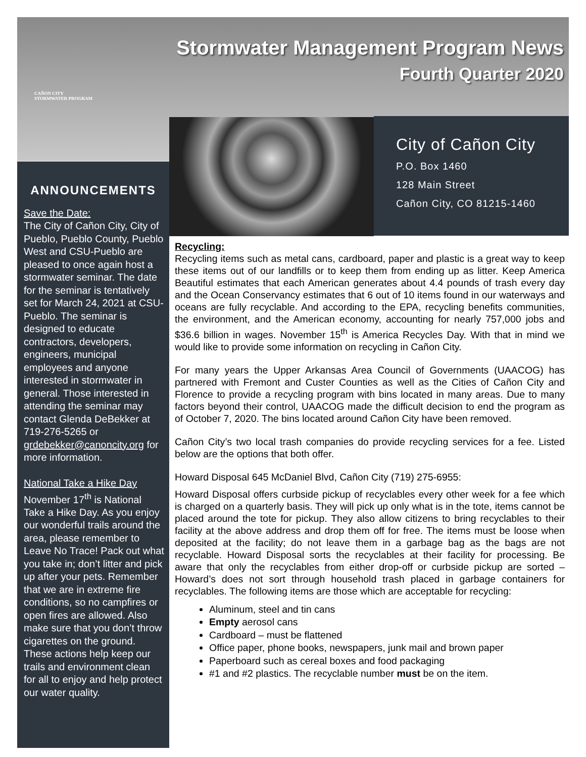CAÑON CITY
STORMWATER PROGRAM
Stormwater Management Program News
Fourth Quarter 2020
City of Cañon City
P.O. Box 1460
128 Main Street
Cañon City, CO 81215-1460
ANNOUNCEMENTS
Save the Date:
The City of Cañon City, City of Pueblo, Pueblo County, Pueblo West and CSU-Pueblo are pleased to once again host a stormwater seminar. The date for the seminar is tentatively set for March 24, 2021 at CSU-Pueblo. The seminar is designed to educate contractors, developers, engineers, municipal employees and anyone interested in stormwater in general. Those interested in attending the seminar may contact Glenda DeBekker at 719-276-5265 or grdebekker@canoncity.org for more information.
National Take a Hike Day
November 17<sup>th</sup> is National Take a Hike Day. As you enjoy our wonderful trails around the area, please remember to Leave No Trace! Pack out what you take in; don’t litter and pick up after your pets. Remember that we are in extreme fire conditions, so no campfires or open fires are allowed. Also make sure that you don’t throw cigarettes on the ground. These actions help keep our trails and environment clean for all to enjoy and help protect our water quality.
Recycling:
Recycling items such as metal cans, cardboard, paper and plastic is a great way to keep these items out of our landfills or to keep them from ending up as litter. Keep America Beautiful estimates that each American generates about 4.4 pounds of trash every day and the Ocean Conservancy estimates that 6 out of 10 items found in our waterways and oceans are fully recyclable. And according to the EPA, recycling benefits communities, the environment, and the American economy, accounting for nearly 757,000 jobs and $36.6 billion in wages. November 15<sup>th</sup> is America Recycles Day. With that in mind we would like to provide some information on recycling in Cañon City.
For many years the Upper Arkansas Area Council of Governments (UAACOG) has partnered with Fremont and Custer Counties as well as the Cities of Cañon City and Florence to provide a recycling program with bins located in many areas. Due to many factors beyond their control, UAACOG made the difficult decision to end the program as of October 7, 2020. The bins located around Cañon City have been removed.
Cañon City’s two local trash companies do provide recycling services for a fee. Listed below are the options that both offer.
Howard Disposal 645 McDaniel Blvd, Cañon City (719) 275-6955:
Howard Disposal offers curbside pickup of recyclables every other week for a fee which is charged on a quarterly basis. They will pick up only what is in the tote, items cannot be placed around the tote for pickup. They also allow citizens to bring recyclables to their facility at the above address and drop them off for free. The items must be loose when deposited at the facility; do not leave them in a garbage bag as the bags are not recyclable. Howard Disposal sorts the recyclables at their facility for processing. Be aware that only the recyclables from either drop-off or curbside pickup are sorted – Howard’s does not sort through household trash placed in garbage containers for recyclables. The following items are those which are acceptable for recycling:
Aluminum, steel and tin cans
Empty aerosol cans
Cardboard – must be flattened
Office paper, phone books, newspapers, junk mail and brown paper
Paperboard such as cereal boxes and food packaging
#1 and #2 plastics. The recyclable number must be on the item.